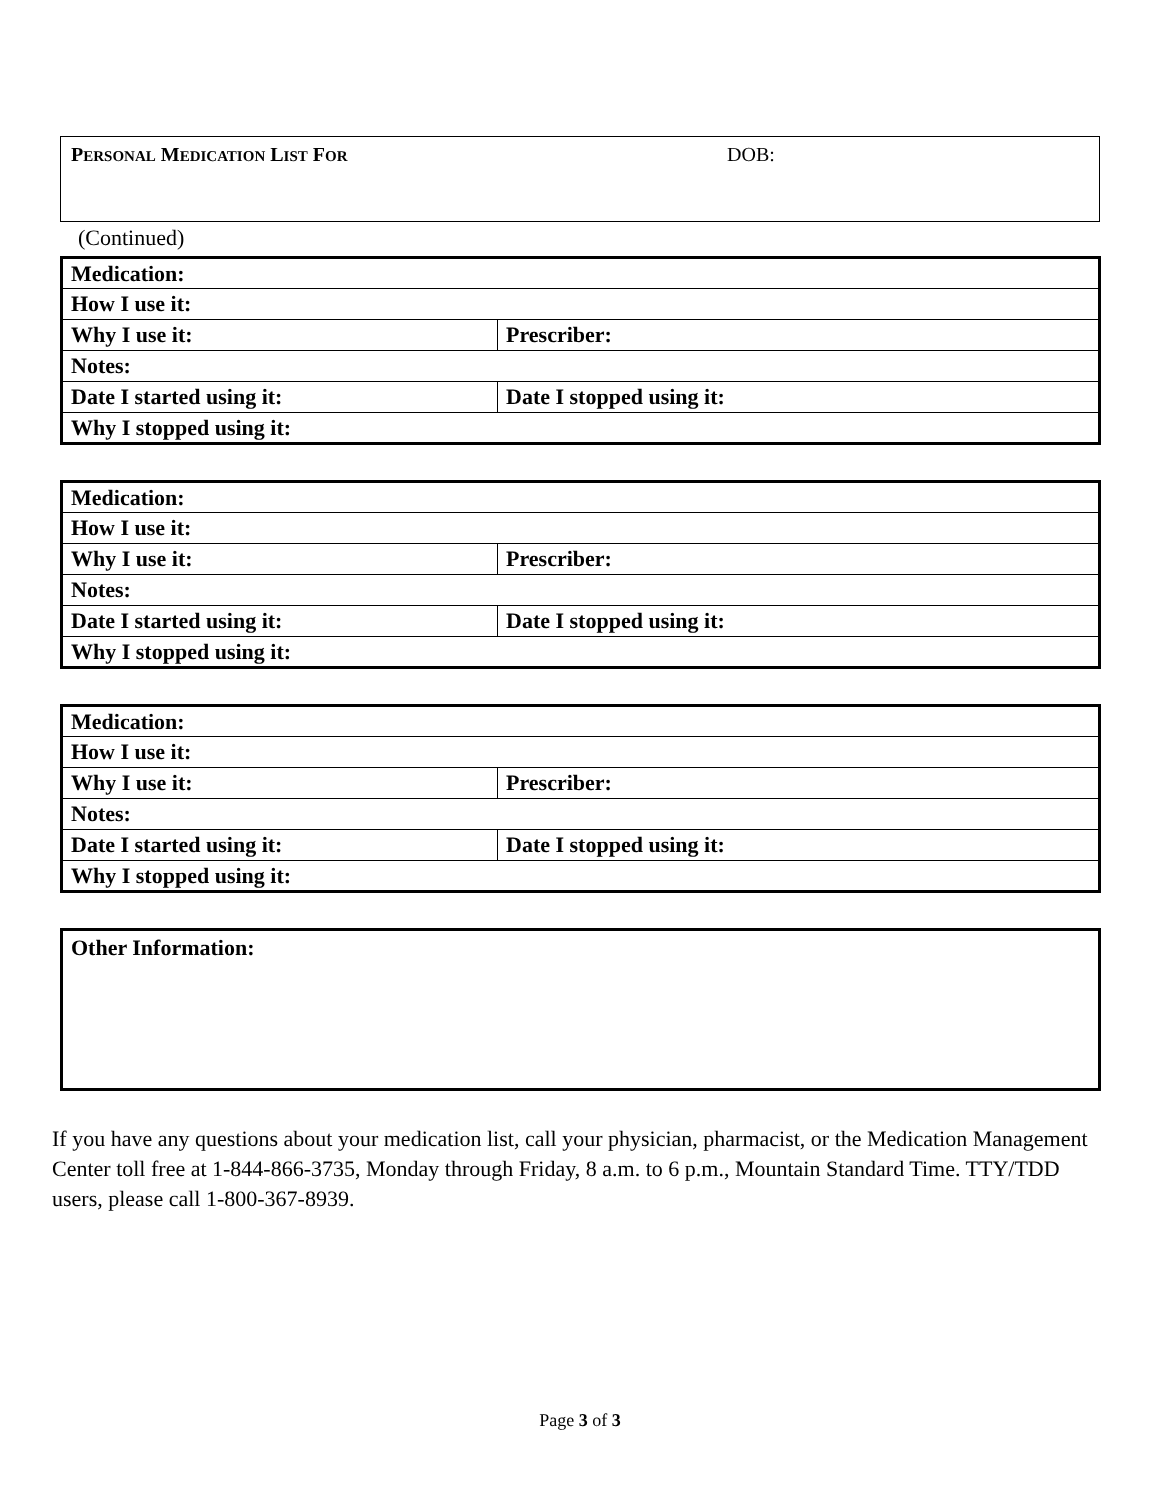PERSONAL MEDICATION LIST FOR DOB:
(Continued)
| Medication: | |
| How I use it: | |
| Why I use it: | Prescriber: |
| Notes: | |
| Date I started using it: | Date I stopped using it: |
| Why I stopped using it: | |
| Medication: | |
| How I use it: | |
| Why I use it: | Prescriber: |
| Notes: | |
| Date I started using it: | Date I stopped using it: |
| Why I stopped using it: | |
| Medication: | |
| How I use it: | |
| Why I use it: | Prescriber: |
| Notes: | |
| Date I started using it: | Date I stopped using it: |
| Why I stopped using it: | |
| Other Information: |
If you have any questions about your medication list, call your physician, pharmacist, or the Medication Management Center toll free at 1-844-866-3735, Monday through Friday, 8 a.m. to 6 p.m., Mountain Standard Time. TTY/TDD users, please call 1-800-367-8939.
Page 3 of 3